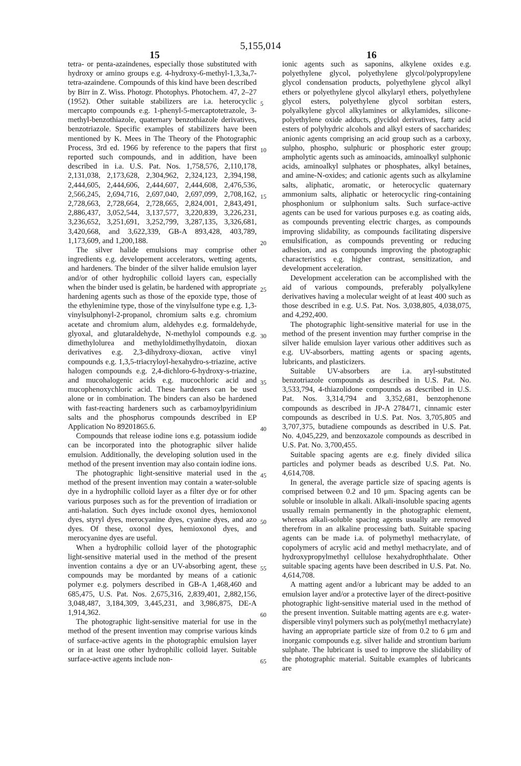5,155,014
15 16
tetra- or penta-azaindenes, especially those substituted with hydroxy or amino groups e.g. 4-hydroxy-6-methyl-1,3,3a,7-tetra-azaindene. Compounds of this kind have been described by Birr in Z. Wiss. Photogr. Photophys. Photochem. 47, 2–27 (1952). Other suitable stabilizers are i.a. heterocyclic mercapto compounds e.g. 1-phenyl-5-mercaptotetrazole, 3-methyl-benzothiazole, quaternary benzothiazole derivatives, benzotriazole. Specific examples of stabilizers have been mentioned by K. Mees in The Theory of the Photographic Process, 3rd ed. 1966 by reference to the papers that first reported such compounds, and in addition, have been described in i.a. U.S. Pat. Nos. 1,758,576, 2,110,178, 2,131,038, 2,173,628, 2,304,962, 2,324,123, 2,394,198, 2,444,605, 2,444,606, 2,444,607, 2,444,608, 2,476,536, 2,566,245, 2,694,716, 2,697,040, 2,697,099, 2,708,162, 2,728,663, 2,728,664, 2,728,665, 2,824,001, 2,843,491, 2,886,437, 3,052,544, 3,137,577, 3,220,839, 3,226,231, 3,236,652, 3,251,691, 3,252,799, 3,287,135, 3,326,681, 3,420,668, and 3,622,339, GB-A 893,428, 403,789, 1,173,609, and 1,200,188.
The silver halide emulsions may comprise other ingredients e.g. developement accelerators, wetting agents, and hardeners. The binder of the silver halide emulsion layer and/or of other hydrophilic colloid layers can, especially when the binder used is gelatin, be hardened with appropriate hardening agents such as those of the epoxide type, those of the ethylenimine type, those of the vinylsulfone type e.g. 1,3-vinylsulphonyl-2-propanol, chromium salts e.g. chromium acetate and chromium alum, aldehydes e.g. formaldehyde, glyoxal, and glutaraldehyde, N-methylol compounds e.g. dimethylolurea and methyloldimethylhydatoin, dioxan derivatives e.g. 2,3-dihydroxy-dioxan, active vinyl compounds e.g. 1,3,5-triacryloyl-hexahydro-s-triazine, active halogen compounds e.g. 2,4-dichloro-6-hydroxy-s-triazine, and mucohalogenic acids e.g. mucochloric acid and mucophenoxychloric acid. These hardeners can be used alone or in combination. The binders can also be hardened with fast-reacting hardeners such as carbamoylpyridinium salts and the phosphorus compounds described in EP Application No 89201865.6.
Compounds that release iodine ions e.g. potassium iodide can be incorporated into the photographic silver halide emulsion. Additionally, the developing solution used in the method of the present invention may also contain iodine ions.
The photographic light-sensitive material used in the method of the present invention may contain a water-soluble dye in a hydrophilic colloid layer as a filter dye or for other various purposes such as for the prevention of irradiation or anti-halation. Such dyes include oxonol dyes, hemioxonol dyes, styryl dyes, merocyanine dyes, cyanine dyes, and azo dyes. Of these, oxonol dyes, hemioxonol dyes, and merocyanine dyes are useful.
When a hydrophilic colloid layer of the photographic light-sensitive material used in the method of the present invention contains a dye or an UV-absorbing agent, these compounds may be mordanted by means of a cationic polymer e.g. polymers described in GB-A 1,468,460 and 685,475, U.S. Pat. Nos. 2,675,316, 2,839,401, 2,882,156, 3,048,487, 3,184,309, 3,445,231, and 3,986,875, DE-A 1,914,362.
The photographic light-sensitive material for use in the method of the present invention may comprise various kinds of surface-active agents in the photographic emulsion layer or in at least one other hydrophilic colloid layer. Suitable surface-active agents include non-
ionic agents such as saponins, alkylene oxides e.g. polyethylene glycol, polyethylene glycol/polypropylene glycol condensation products, polyethylene glycol alkyl ethers or polyethylene glycol alkylaryl ethers, polyethylene glycol esters, polyethylene glycol sorbitan esters, polyalkylene glycol alkylamines or alkylamides, silicone-polyethylene oxide adducts, glycidol derivatives, fatty acid esters of polyhydric alcohols and alkyl esters of saccharides; anionic agents comprising an acid group such as a carboxy, sulpho, phospho, sulphuric or phosphoric ester group; ampholytic agents such as aminoacids, aminoalkyl sulphonic acids, aminoalkyl sulphates or phosphates, alkyl betaines, and amine-N-oxides; and cationic agents such as alkylamine salts, aliphatic, aromatic, or heterocyclic quaternary ammonium salts, aliphatic or heterocyclic ring-containing phosphonium or sulphonium salts. Such surface-active agents can be used for various purposes e.g. as coating aids, as compounds preventing electric charges, as compounds improving slidability, as compounds facilitating dispersive emulsification, as compounds preventing or reducing adhesion, and as compounds improving the photographic characteristics e.g. higher contrast, sensitization, and development acceleration.
Development acceleration can be accomplished with the aid of various compounds, preferably polyalkylene derivatives having a molecular weight of at least 400 such as those described in e.g. U.S. Pat. Nos. 3,038,805, 4,038,075, and 4,292,400.
The photographic light-sensitive material for use in the method of the present invention may further comprise in the silver halide emulsion layer various other additives such as e.g. UV-absorbers, matting agents or spacing agents, lubricants, and plasticizers.
Suitable UV-absorbers are i.a. aryl-substituted benzotriazole compounds as described in U.S. Pat. No. 3,533,794, 4-thiazolidone compounds as described in U.S. Pat. Nos. 3,314,794 and 3,352,681, benzophenone compounds as described in JP-A 2784/71, cinnamic ester compounds as described in U.S. Pat. Nos. 3,705,805 and 3,707,375, butadiene compounds as described in U.S. Pat. No. 4,045,229, and benzoxazole compounds as described in U.S. Pat. No. 3,700,455.
Suitable spacing agents are e.g. finely divided silica particles and polymer beads as described U.S. Pat. No. 4,614,708.
In general, the average particle size of spacing agents is comprised between 0.2 and 10 μm. Spacing agents can be soluble or insoluble in alkali. Alkali-insoluble spacing agents usually remain permanently in the photographic element, whereas alkali-soluble spacing agents usually are removed therefrom in an alkaline processing bath. Suitable spacing agents can be made i.a. of polymethyl methacrylate, of copolymers of acrylic acid and methyl methacrylate, and of hydroxypropylmethyl cellulose hexahydrophthalate. Other suitable spacing agents have been described in U.S. Pat. No. 4,614,708.
A matting agent and/or a lubricant may be added to an emulsion layer and/or a protective layer of the direct-positive photographic light-sensitive material used in the method of the present invention. Suitable matting agents are e.g. water-dispersible vinyl polymers such as poly(methyl methacrylate) having an appropriate particle size of from 0.2 to 6 μm and inorganic compounds e.g. silver halide and strontium barium sulphate. The lubricant is used to improve the slidability of the photographic material. Suitable examples of lubricants are
5
10
15
20
25
30
35
40
45
50
55
60
65